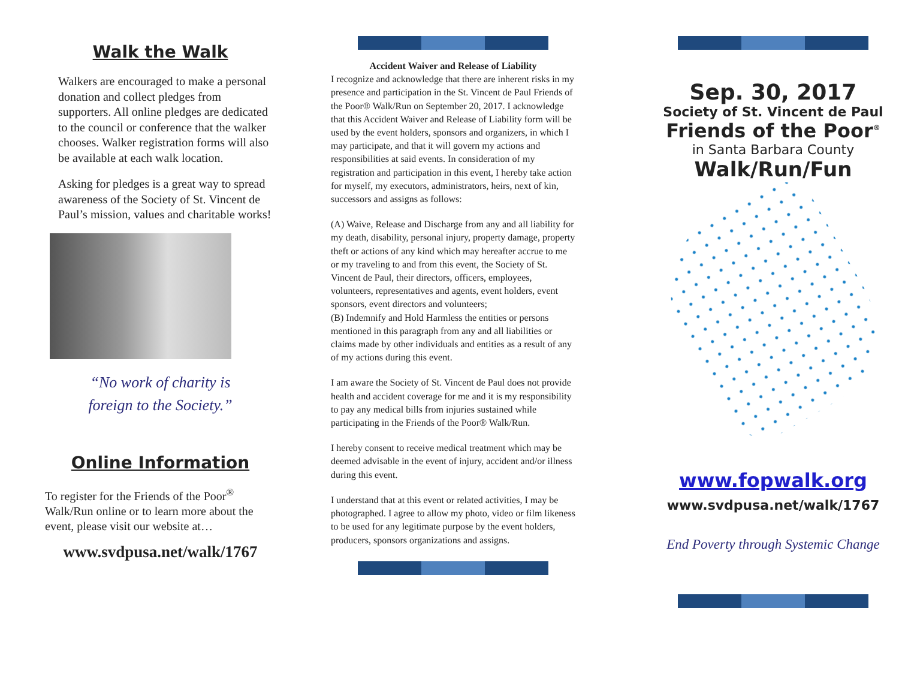Walk the Walk
Walkers are encouraged to make a personal donation and collect pledges from supporters. All online pledges are dedicated to the council or conference that the walker chooses. Walker registration forms will also be available at each walk location.
Asking for pledges is a great way to spread awareness of the Society of St. Vincent de Paul’s mission, values and charitable works!
“No work of charity is
foreign to the Society.”
Online Information
To register for the Friends of the Poor<sup>®</sup> Walk/Run online or to learn more about the event, please visit our website at…
www.svdpusa.net/walk/1767
Accident Waiver and Release of Liability
I recognize and acknowledge that there are inherent risks in my presence and participation in the St. Vincent de Paul Friends of the Poor® Walk/Run on September 20, 2017. I acknowledge that this Accident Waiver and Release of Liability form will be used by the event holders, sponsors and organizers, in which I may participate, and that it will govern my actions and responsibilities at said events. In consideration of my registration and participation in this event, I hereby take action for myself, my executors, administrators, heirs, next of kin, successors and assigns as follows:
(A) Waive, Release and Discharge from any and all liability for my death, disability, personal injury, property damage, property theft or actions of any kind which may hereafter accrue to me or my traveling to and from this event, the Society of St. Vincent de Paul, their directors, officers, employees, volunteers, representatives and agents, event holders, event sponsors, event directors and volunteers;
(B) Indemnify and Hold Harmless the entities or persons mentioned in this paragraph from any and all liabilities or claims made by other individuals and entities as a result of any of my actions during this event.
I am aware the Society of St. Vincent de Paul does not provide health and accident coverage for me and it is my responsibility to pay any medical bills from injuries sustained while participating in the Friends of the Poor® Walk/Run.
I hereby consent to receive medical treatment which may be deemed advisable in the event of injury, accident and/or illness during this event.
I understand that at this event or related activities, I may be photographed. I agree to allow my photo, video or film likeness to be used for any legitimate purpose by the event holders, producers, sponsors organizations and assigns.
Sep. 30, 2017
Society of St. Vincent de Paul
Friends of the Poor<sup>®</sup>
in Santa Barbara County
Walk/Run/Fun
www.fopwalk.org
www.svdpusa.net/walk/1767
End Poverty through Systemic Change